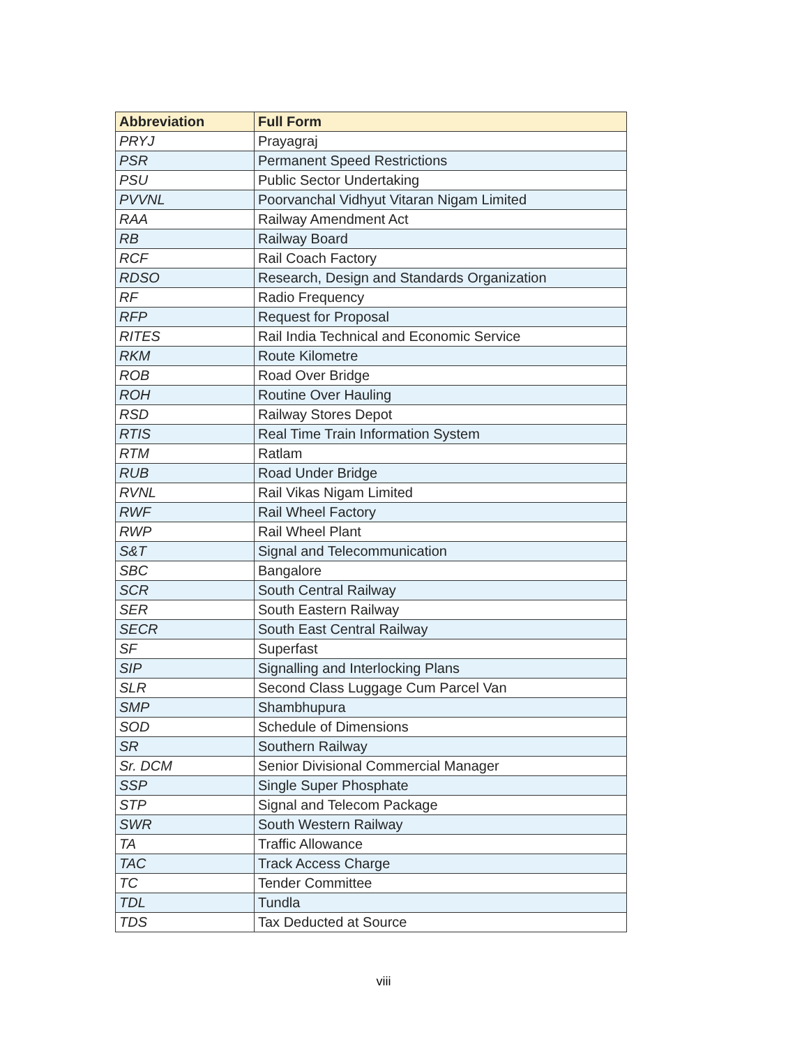| Abbreviation | Full Form |
| --- | --- |
| PRYJ | Prayagraj |
| PSR | Permanent Speed Restrictions |
| PSU | Public Sector Undertaking |
| PVVNL | Poorvanchal Vidhyut Vitaran Nigam Limited |
| RAA | Railway Amendment Act |
| RB | Railway Board |
| RCF | Rail Coach Factory |
| RDSO | Research, Design and Standards Organization |
| RF | Radio Frequency |
| RFP | Request for Proposal |
| RITES | Rail India Technical and Economic Service |
| RKM | Route Kilometre |
| ROB | Road Over Bridge |
| ROH | Routine Over Hauling |
| RSD | Railway Stores Depot |
| RTIS | Real Time Train Information System |
| RTM | Ratlam |
| RUB | Road Under Bridge |
| RVNL | Rail Vikas Nigam Limited |
| RWF | Rail Wheel Factory |
| RWP | Rail Wheel Plant |
| S&T | Signal and Telecommunication |
| SBC | Bangalore |
| SCR | South Central Railway |
| SER | South Eastern Railway |
| SECR | South East Central Railway |
| SF | Superfast |
| SIP | Signalling and Interlocking Plans |
| SLR | Second Class Luggage Cum Parcel Van |
| SMP | Shambhupura |
| SOD | Schedule of Dimensions |
| SR | Southern Railway |
| Sr. DCM | Senior Divisional Commercial Manager |
| SSP | Single Super Phosphate |
| STP | Signal and Telecom Package |
| SWR | South Western Railway |
| TA | Traffic Allowance |
| TAC | Track Access Charge |
| TC | Tender Committee |
| TDL | Tundla |
| TDS | Tax Deducted at Source |
viii